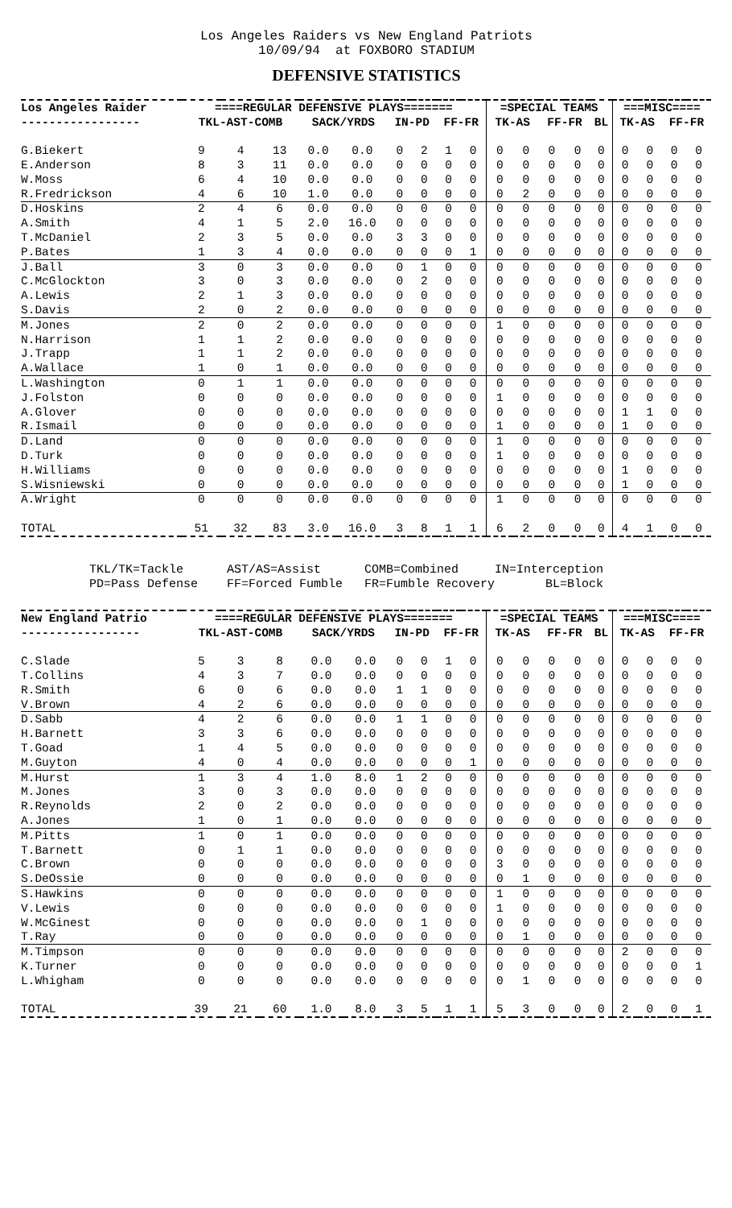Los Angeles Raiders vs New England Patriots
10/09/94 at FOXBORO STADIUM
DEFENSIVE STATISTICS
| Los Angeles Raider | ====REGULAR DEFENSIVE PLAYS======= | | | | | | | | | =SPECIAL TEAMS | | | | | ===MISC==== | | | |
| --- | --- | --- | --- | --- | --- | --- | --- | --- | --- | --- | --- | --- | --- | --- | --- | --- | --- | --- |
| ----------------- | TKL-AST-COMB | | | SACK/YRDS | | IN-PD | | FF-FR | | TK-AS | | FF-FR | | BL | TK-AS | | FF-FR | |
| G.Biekert | 9 | 4 | 13 | 0.0 | 0.0 | 0 | 2 | 1 | 0 | 0 | 0 | 0 | 0 | 0 | 0 | 0 | 0 | 0 |
| E.Anderson | 8 | 3 | 11 | 0.0 | 0.0 | 0 | 0 | 0 | 0 | 0 | 0 | 0 | 0 | 0 | 0 | 0 | 0 | 0 |
| W.Moss | 6 | 4 | 10 | 0.0 | 0.0 | 0 | 0 | 0 | 0 | 0 | 0 | 0 | 0 | 0 | 0 | 0 | 0 | 0 |
| R.Fredrickson | 4 | 6 | 10 | 1.0 | 0.0 | 0 | 0 | 0 | 0 | 0 | 2 | 0 | 0 | 0 | 0 | 0 | 0 | 0 |
| D.Hoskins | 2 | 4 | 6 | 0.0 | 0.0 | 0 | 0 | 0 | 0 | 0 | 0 | 0 | 0 | 0 | 0 | 0 | 0 | 0 |
| A.Smith | 4 | 1 | 5 | 2.0 | 16.0 | 0 | 0 | 0 | 0 | 0 | 0 | 0 | 0 | 0 | 0 | 0 | 0 | 0 |
| T.McDaniel | 2 | 3 | 5 | 0.0 | 0.0 | 3 | 3 | 0 | 0 | 0 | 0 | 0 | 0 | 0 | 0 | 0 | 0 | 0 |
| P.Bates | 1 | 3 | 4 | 0.0 | 0.0 | 0 | 0 | 0 | 1 | 0 | 0 | 0 | 0 | 0 | 0 | 0 | 0 | 0 |
| J.Ball | 3 | 0 | 3 | 0.0 | 0.0 | 0 | 1 | 0 | 0 | 0 | 0 | 0 | 0 | 0 | 0 | 0 | 0 | 0 |
| C.McGlockton | 3 | 0 | 3 | 0.0 | 0.0 | 0 | 2 | 0 | 0 | 0 | 0 | 0 | 0 | 0 | 0 | 0 | 0 | 0 |
| A.Lewis | 2 | 1 | 3 | 0.0 | 0.0 | 0 | 0 | 0 | 0 | 0 | 0 | 0 | 0 | 0 | 0 | 0 | 0 | 0 |
| S.Davis | 2 | 0 | 2 | 0.0 | 0.0 | 0 | 0 | 0 | 0 | 0 | 0 | 0 | 0 | 0 | 0 | 0 | 0 | 0 |
| M.Jones | 2 | 0 | 2 | 0.0 | 0.0 | 0 | 0 | 0 | 0 | 1 | 0 | 0 | 0 | 0 | 0 | 0 | 0 | 0 |
| N.Harrison | 1 | 1 | 2 | 0.0 | 0.0 | 0 | 0 | 0 | 0 | 0 | 0 | 0 | 0 | 0 | 0 | 0 | 0 | 0 |
| J.Trapp | 1 | 1 | 2 | 0.0 | 0.0 | 0 | 0 | 0 | 0 | 0 | 0 | 0 | 0 | 0 | 0 | 0 | 0 | 0 |
| A.Wallace | 1 | 0 | 1 | 0.0 | 0.0 | 0 | 0 | 0 | 0 | 0 | 0 | 0 | 0 | 0 | 0 | 0 | 0 | 0 |
| L.Washington | 0 | 1 | 1 | 0.0 | 0.0 | 0 | 0 | 0 | 0 | 0 | 0 | 0 | 0 | 0 | 0 | 0 | 0 | 0 |
| J.Folston | 0 | 0 | 0 | 0.0 | 0.0 | 0 | 0 | 0 | 0 | 1 | 0 | 0 | 0 | 0 | 0 | 0 | 0 | 0 |
| A.Glover | 0 | 0 | 0 | 0.0 | 0.0 | 0 | 0 | 0 | 0 | 0 | 0 | 0 | 0 | 0 | 1 | 1 | 0 | 0 |
| R.Ismail | 0 | 0 | 0 | 0.0 | 0.0 | 0 | 0 | 0 | 0 | 1 | 0 | 0 | 0 | 0 | 1 | 0 | 0 | 0 |
| D.Land | 0 | 0 | 0 | 0.0 | 0.0 | 0 | 0 | 0 | 0 | 1 | 0 | 0 | 0 | 0 | 0 | 0 | 0 | 0 |
| D.Turk | 0 | 0 | 0 | 0.0 | 0.0 | 0 | 0 | 0 | 0 | 1 | 0 | 0 | 0 | 0 | 0 | 0 | 0 | 0 |
| H.Williams | 0 | 0 | 0 | 0.0 | 0.0 | 0 | 0 | 0 | 0 | 0 | 0 | 0 | 0 | 0 | 1 | 0 | 0 | 0 |
| S.Wisniewski | 0 | 0 | 0 | 0.0 | 0.0 | 0 | 0 | 0 | 0 | 0 | 0 | 0 | 0 | 0 | 1 | 0 | 0 | 0 |
| A.Wright | 0 | 0 | 0 | 0.0 | 0.0 | 0 | 0 | 0 | 0 | 1 | 0 | 0 | 0 | 0 | 0 | 0 | 0 | 0 |
| TOTAL | 51 | 32 | 83 | 3.0 | 16.0 | 3 | 8 | 1 | 1 | 6 | 2 | 0 | 0 | 0 | 4 | 1 | 0 | 0 |
TKL/TK=Tackle AST/AS=Assist COMB=Combined IN=Interception PD=Pass Defense FF=Forced Fumble FR=Fumble Recovery BL=Block
| New England Patrio | ====REGULAR DEFENSIVE PLAYS======= | | | | | | | | | =SPECIAL TEAMS | | | | | ===MISC==== | | | |
| --- | --- | --- | --- | --- | --- | --- | --- | --- | --- | --- | --- | --- | --- | --- | --- | --- | --- | --- |
| ----------------- | TKL-AST-COMB | | | SACK/YRDS | | IN-PD | | FF-FR | | TK-AS | | FF-FR | | BL | TK-AS | | FF-FR | |
| C.Slade | 5 | 3 | 8 | 0.0 | 0.0 | 0 | 0 | 1 | 0 | 0 | 0 | 0 | 0 | 0 | 0 | 0 | 0 | 0 |
| T.Collins | 4 | 3 | 7 | 0.0 | 0.0 | 0 | 0 | 0 | 0 | 0 | 0 | 0 | 0 | 0 | 0 | 0 | 0 | 0 |
| R.Smith | 6 | 0 | 6 | 0.0 | 0.0 | 1 | 1 | 0 | 0 | 0 | 0 | 0 | 0 | 0 | 0 | 0 | 0 | 0 |
| V.Brown | 4 | 2 | 6 | 0.0 | 0.0 | 0 | 0 | 0 | 0 | 0 | 0 | 0 | 0 | 0 | 0 | 0 | 0 | 0 |
| D.Sabb | 4 | 2 | 6 | 0.0 | 0.0 | 1 | 1 | 0 | 0 | 0 | 0 | 0 | 0 | 0 | 0 | 0 | 0 | 0 |
| H.Barnett | 3 | 3 | 6 | 0.0 | 0.0 | 0 | 0 | 0 | 0 | 0 | 0 | 0 | 0 | 0 | 0 | 0 | 0 | 0 |
| T.Goad | 1 | 4 | 5 | 0.0 | 0.0 | 0 | 0 | 0 | 0 | 0 | 0 | 0 | 0 | 0 | 0 | 0 | 0 | 0 |
| M.Guyton | 4 | 0 | 4 | 0.0 | 0.0 | 0 | 0 | 0 | 1 | 0 | 0 | 0 | 0 | 0 | 0 | 0 | 0 | 0 |
| M.Hurst | 1 | 3 | 4 | 1.0 | 8.0 | 1 | 2 | 0 | 0 | 0 | 0 | 0 | 0 | 0 | 0 | 0 | 0 | 0 |
| M.Jones | 3 | 0 | 3 | 0.0 | 0.0 | 0 | 0 | 0 | 0 | 0 | 0 | 0 | 0 | 0 | 0 | 0 | 0 | 0 |
| R.Reynolds | 2 | 0 | 2 | 0.0 | 0.0 | 0 | 0 | 0 | 0 | 0 | 0 | 0 | 0 | 0 | 0 | 0 | 0 | 0 |
| A.Jones | 1 | 0 | 1 | 0.0 | 0.0 | 0 | 0 | 0 | 0 | 0 | 0 | 0 | 0 | 0 | 0 | 0 | 0 | 0 |
| M.Pitts | 1 | 0 | 1 | 0.0 | 0.0 | 0 | 0 | 0 | 0 | 0 | 0 | 0 | 0 | 0 | 0 | 0 | 0 | 0 |
| T.Barnett | 0 | 1 | 1 | 0.0 | 0.0 | 0 | 0 | 0 | 0 | 0 | 0 | 0 | 0 | 0 | 0 | 0 | 0 | 0 |
| C.Brown | 0 | 0 | 0 | 0.0 | 0.0 | 0 | 0 | 0 | 0 | 3 | 0 | 0 | 0 | 0 | 0 | 0 | 0 | 0 |
| S.DeOssie | 0 | 0 | 0 | 0.0 | 0.0 | 0 | 0 | 0 | 0 | 0 | 1 | 0 | 0 | 0 | 0 | 0 | 0 | 0 |
| S.Hawkins | 0 | 0 | 0 | 0.0 | 0.0 | 0 | 0 | 0 | 0 | 1 | 0 | 0 | 0 | 0 | 0 | 0 | 0 | 0 |
| V.Lewis | 0 | 0 | 0 | 0.0 | 0.0 | 0 | 0 | 0 | 0 | 1 | 0 | 0 | 0 | 0 | 0 | 0 | 0 | 0 |
| W.McGinest | 0 | 0 | 0 | 0.0 | 0.0 | 0 | 1 | 0 | 0 | 0 | 0 | 0 | 0 | 0 | 0 | 0 | 0 | 0 |
| T.Ray | 0 | 0 | 0 | 0.0 | 0.0 | 0 | 0 | 0 | 0 | 0 | 1 | 0 | 0 | 0 | 0 | 0 | 0 | 0 |
| M.Timpson | 0 | 0 | 0 | 0.0 | 0.0 | 0 | 0 | 0 | 0 | 0 | 0 | 0 | 0 | 0 | 2 | 0 | 0 | 0 |
| K.Turner | 0 | 0 | 0 | 0.0 | 0.0 | 0 | 0 | 0 | 0 | 0 | 0 | 0 | 0 | 0 | 0 | 0 | 0 | 1 |
| L.Whigham | 0 | 0 | 0 | 0.0 | 0.0 | 0 | 0 | 0 | 0 | 0 | 1 | 0 | 0 | 0 | 0 | 0 | 0 | 0 |
| TOTAL | 39 | 21 | 60 | 1.0 | 8.0 | 3 | 5 | 1 | 1 | 5 | 3 | 0 | 0 | 0 | 2 | 0 | 0 | 1 |